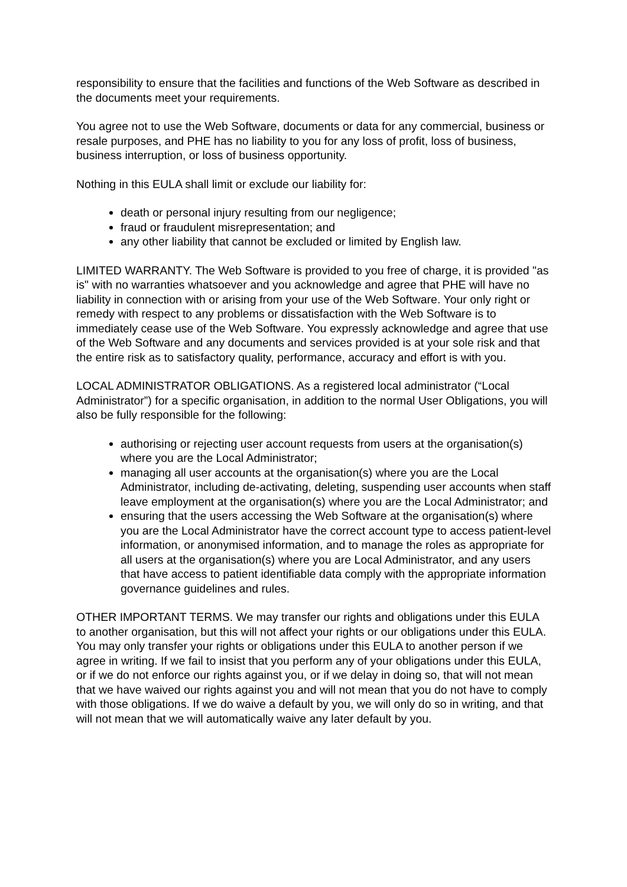responsibility to ensure that the facilities and functions of the Web Software as described in the documents meet your requirements.
You agree not to use the Web Software, documents or data for any commercial, business or resale purposes, and PHE has no liability to you for any loss of profit, loss of business, business interruption, or loss of business opportunity.
Nothing in this EULA shall limit or exclude our liability for:
death or personal injury resulting from our negligence;
fraud or fraudulent misrepresentation; and
any other liability that cannot be excluded or limited by English law.
LIMITED WARRANTY. The Web Software is provided to you free of charge, it is provided "as is" with no warranties whatsoever and you acknowledge and agree that PHE will have no liability in connection with or arising from your use of the Web Software. Your only right or remedy with respect to any problems or dissatisfaction with the Web Software is to immediately cease use of the Web Software. You expressly acknowledge and agree that use of the Web Software and any documents and services provided is at your sole risk and that the entire risk as to satisfactory quality, performance, accuracy and effort is with you.
LOCAL ADMINISTRATOR OBLIGATIONS. As a registered local administrator (“Local Administrator”) for a specific organisation, in addition to the normal User Obligations, you will also be fully responsible for the following:
authorising or rejecting user account requests from users at the organisation(s) where you are the Local Administrator;
managing all user accounts at the organisation(s) where you are the Local Administrator, including de-activating, deleting, suspending user accounts when staff leave employment at the organisation(s) where you are the Local Administrator; and
ensuring that the users accessing the Web Software at the organisation(s) where you are the Local Administrator have the correct account type to access patient-level information, or anonymised information, and to manage the roles as appropriate for all users at the organisation(s) where you are Local Administrator, and any users that have access to patient identifiable data comply with the appropriate information governance guidelines and rules.
OTHER IMPORTANT TERMS. We may transfer our rights and obligations under this EULA to another organisation, but this will not affect your rights or our obligations under this EULA. You may only transfer your rights or obligations under this EULA to another person if we agree in writing. If we fail to insist that you perform any of your obligations under this EULA, or if we do not enforce our rights against you, or if we delay in doing so, that will not mean that we have waived our rights against you and will not mean that you do not have to comply with those obligations. If we do waive a default by you, we will only do so in writing, and that will not mean that we will automatically waive any later default by you.